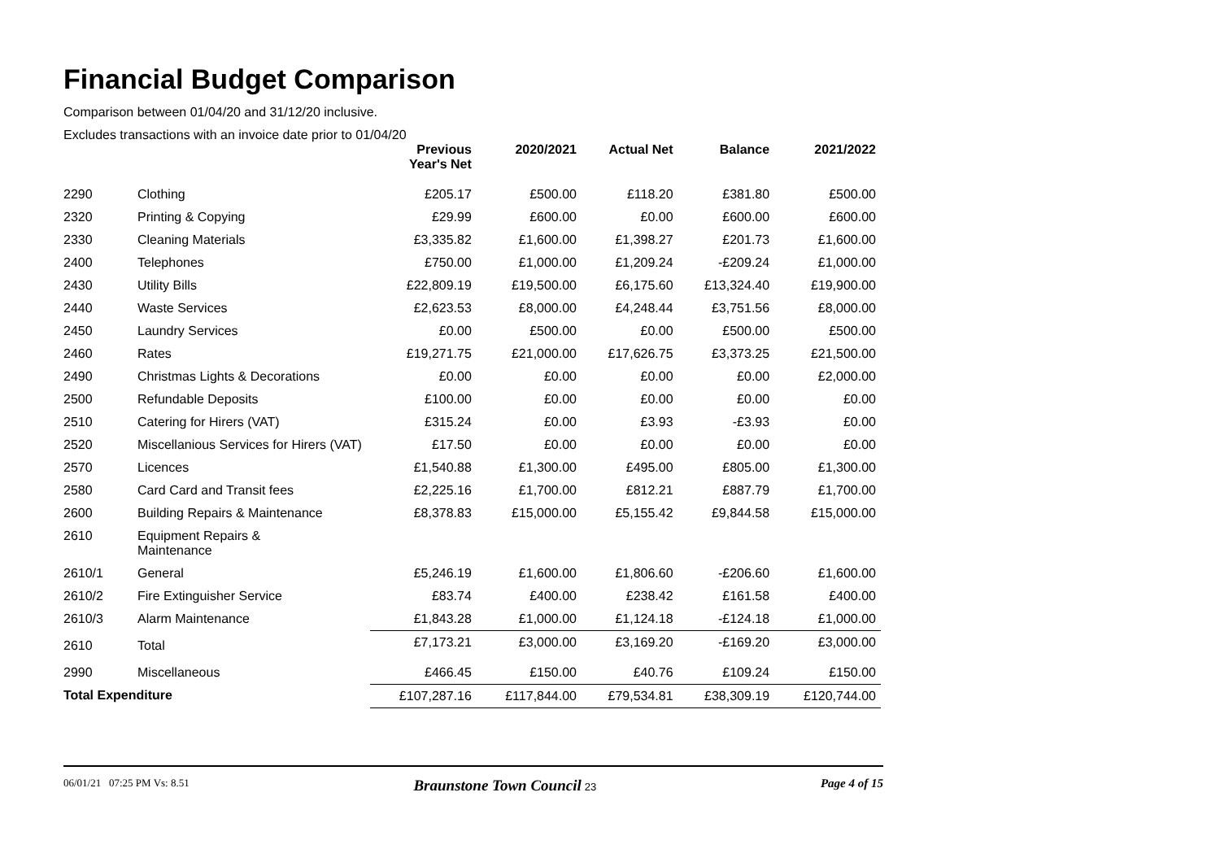Financial Budget Comparison
Comparison between 01/04/20 and 31/12/20 inclusive.
Excludes transactions with an invoice date prior to 01/04/20
| | | Previous Year's Net | 2020/2021 | Actual Net | Balance | 2021/2022 |
| --- | --- | --- | --- | --- | --- | --- |
| 2290 | Clothing | £205.17 | £500.00 | £118.20 | £381.80 | £500.00 |
| 2320 | Printing & Copying | £29.99 | £600.00 | £0.00 | £600.00 | £600.00 |
| 2330 | Cleaning Materials | £3,335.82 | £1,600.00 | £1,398.27 | £201.73 | £1,600.00 |
| 2400 | Telephones | £750.00 | £1,000.00 | £1,209.24 | -£209.24 | £1,000.00 |
| 2430 | Utility Bills | £22,809.19 | £19,500.00 | £6,175.60 | £13,324.40 | £19,900.00 |
| 2440 | Waste Services | £2,623.53 | £8,000.00 | £4,248.44 | £3,751.56 | £8,000.00 |
| 2450 | Laundry Services | £0.00 | £500.00 | £0.00 | £500.00 | £500.00 |
| 2460 | Rates | £19,271.75 | £21,000.00 | £17,626.75 | £3,373.25 | £21,500.00 |
| 2490 | Christmas Lights & Decorations | £0.00 | £0.00 | £0.00 | £0.00 | £2,000.00 |
| 2500 | Refundable Deposits | £100.00 | £0.00 | £0.00 | £0.00 | £0.00 |
| 2510 | Catering for Hirers (VAT) | £315.24 | £0.00 | £3.93 | -£3.93 | £0.00 |
| 2520 | Miscellanious Services for Hirers (VAT) | £17.50 | £0.00 | £0.00 | £0.00 | £0.00 |
| 2570 | Licences | £1,540.88 | £1,300.00 | £495.00 | £805.00 | £1,300.00 |
| 2580 | Card Card and Transit fees | £2,225.16 | £1,700.00 | £812.21 | £887.79 | £1,700.00 |
| 2600 | Building Repairs & Maintenance | £8,378.83 | £15,000.00 | £5,155.42 | £9,844.58 | £15,000.00 |
| 2610 | Equipment Repairs & Maintenance | | | | | |
| 2610/1 | General | £5,246.19 | £1,600.00 | £1,806.60 | -£206.60 | £1,600.00 |
| 2610/2 | Fire Extinguisher Service | £83.74 | £400.00 | £238.42 | £161.58 | £400.00 |
| 2610/3 | Alarm Maintenance | £1,843.28 | £1,000.00 | £1,124.18 | -£124.18 | £1,000.00 |
| 2610 | Total | £7,173.21 | £3,000.00 | £3,169.20 | -£169.20 | £3,000.00 |
| 2990 | Miscellaneous | £466.45 | £150.00 | £40.76 | £109.24 | £150.00 |
| Total Expenditure | | £107,287.16 | £117,844.00 | £79,534.81 | £38,309.19 | £120,744.00 |
06/01/21 07:25 PM Vs: 8.51 Braunstone Town Council 23 Page 4 of 15